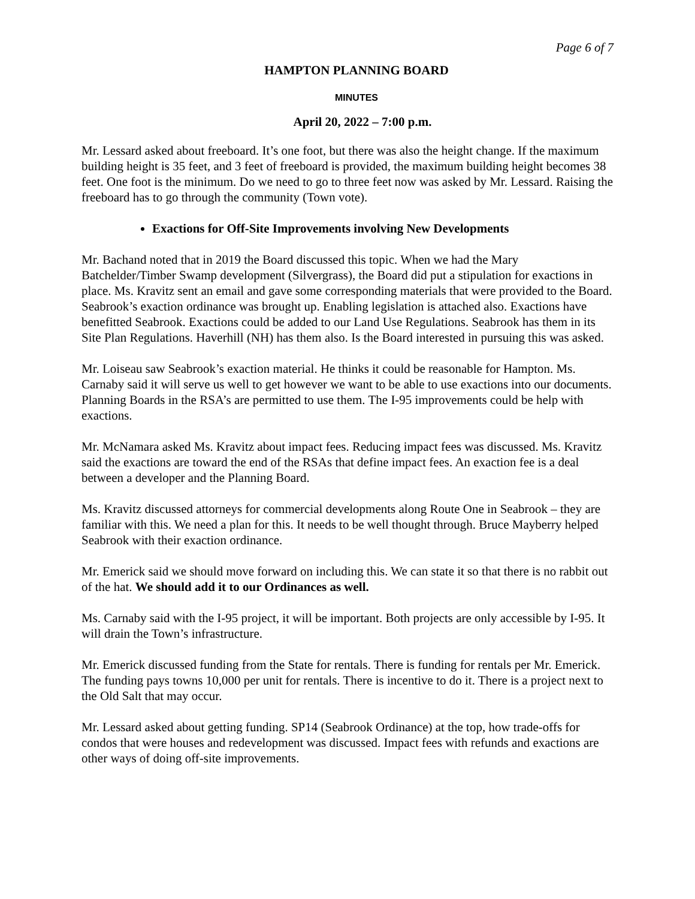Page 6 of 7
HAMPTON PLANNING BOARD
MINUTES
April 20, 2022 – 7:00 p.m.
Mr. Lessard asked about freeboard. It’s one foot, but there was also the height change. If the maximum building height is 35 feet, and 3 feet of freeboard is provided, the maximum building height becomes 38 feet. One foot is the minimum. Do we need to go to three feet now was asked by Mr. Lessard. Raising the freeboard has to go through the community (Town vote).
Exactions for Off-Site Improvements involving New Developments
Mr. Bachand noted that in 2019 the Board discussed this topic. When we had the Mary Batchelder/Timber Swamp development (Silvergrass), the Board did put a stipulation for exactions in place. Ms. Kravitz sent an email and gave some corresponding materials that were provided to the Board. Seabrook’s exaction ordinance was brought up. Enabling legislation is attached also. Exactions have benefitted Seabrook. Exactions could be added to our Land Use Regulations. Seabrook has them in its Site Plan Regulations. Haverhill (NH) has them also. Is the Board interested in pursuing this was asked.
Mr. Loiseau saw Seabrook’s exaction material. He thinks it could be reasonable for Hampton. Ms. Carnaby said it will serve us well to get however we want to be able to use exactions into our documents. Planning Boards in the RSA’s are permitted to use them. The I-95 improvements could be help with exactions.
Mr. McNamara asked Ms. Kravitz about impact fees. Reducing impact fees was discussed. Ms. Kravitz said the exactions are toward the end of the RSAs that define impact fees. An exaction fee is a deal between a developer and the Planning Board.
Ms. Kravitz discussed attorneys for commercial developments along Route One in Seabrook – they are familiar with this. We need a plan for this. It needs to be well thought through. Bruce Mayberry helped Seabrook with their exaction ordinance.
Mr. Emerick said we should move forward on including this. We can state it so that there is no rabbit out of the hat. We should add it to our Ordinances as well.
Ms. Carnaby said with the I-95 project, it will be important. Both projects are only accessible by I-95. It will drain the Town’s infrastructure.
Mr. Emerick discussed funding from the State for rentals. There is funding for rentals per Mr. Emerick. The funding pays towns 10,000 per unit for rentals. There is incentive to do it. There is a project next to the Old Salt that may occur.
Mr. Lessard asked about getting funding. SP14 (Seabrook Ordinance) at the top, how trade-offs for condos that were houses and redevelopment was discussed. Impact fees with refunds and exactions are other ways of doing off-site improvements.